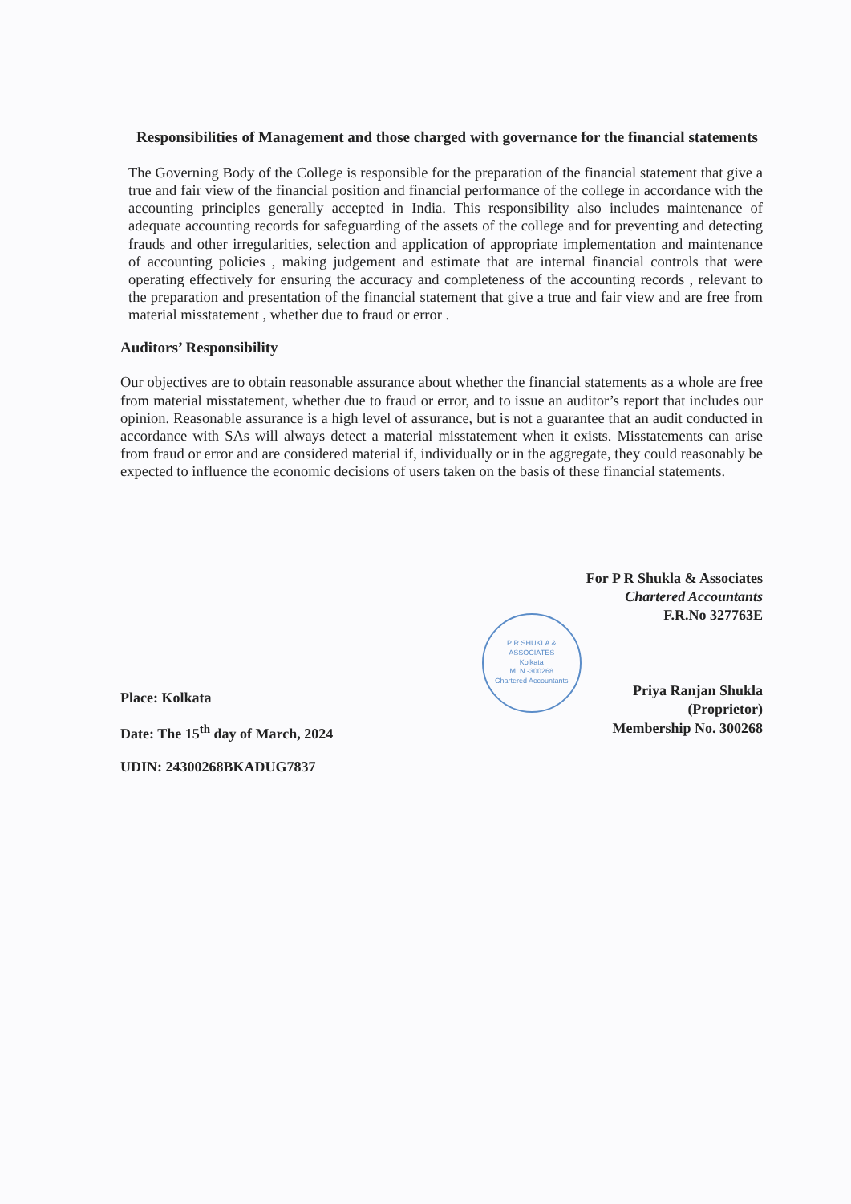Responsibilities of Management and those charged with governance for the financial statements
The Governing Body of the College is responsible for the preparation of the financial statement that give a true and fair view of the financial position and financial performance of the college in accordance with the accounting principles generally accepted in India. This responsibility also includes maintenance of adequate accounting records for safeguarding of the assets of the college and for preventing and detecting frauds and other irregularities, selection and application of appropriate implementation and maintenance of accounting policies , making judgement and estimate that are internal financial controls that were operating effectively for ensuring the accuracy and completeness of the accounting records , relevant to the preparation and presentation of the financial statement that give a true and fair view and are free from material misstatement , whether due to fraud or error .
Auditors’ Responsibility
Our objectives are to obtain reasonable assurance about whether the financial statements as a whole are free from material misstatement, whether due to fraud or error, and to issue an auditor’s report that includes our opinion. Reasonable assurance is a high level of assurance, but is not a guarantee that an audit conducted in accordance with SAs will always detect a material misstatement when it exists. Misstatements can arise from fraud or error and are considered material if, individually or in the aggregate, they could reasonably be expected to influence the economic decisions of users taken on the basis of these financial statements.
Place: Kolkata
Date: The 15<sup>th</sup> day of March, 2024
UDIN: 24300268BKADUG7837
P R SHUKLA & ASSOCIATES
Kolkata
M. N.-300268
Chartered Accountants
For P R Shukla & Associates
Chartered Accountants
F.R.No 327763E
Priya Ranjan Shukla
(Proprietor)
Membership No. 300268